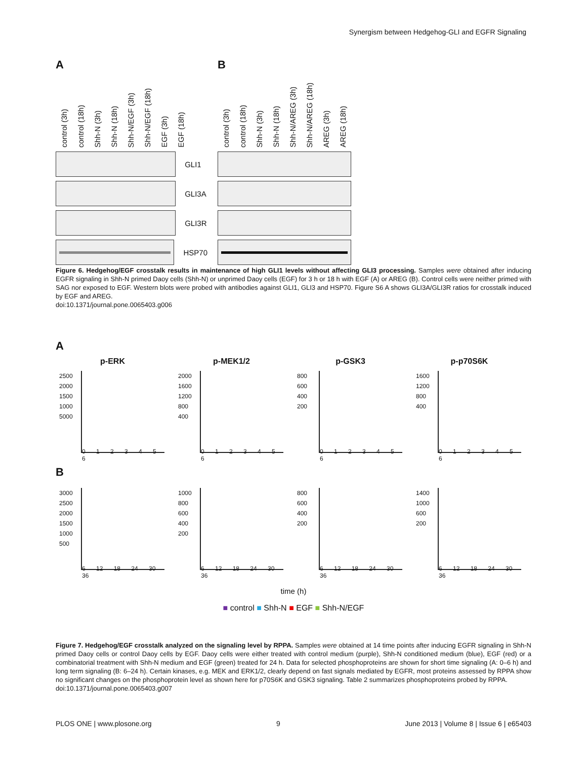Synergism between Hedgehog-GLI and EGFR Signaling
A
control (3h) control (18h) Shh-N (3h) Shh-N (18h) Shh-N/EGF (3h) Shh-N/EGF (18h) EGF (3h) EGF (18h)
GLI1
GLI3A
GLI3R
HSP70
B
control (3h) control (18h) Shh-N (3h) Shh-N (18h) Shh-N/AREG (3h) Shh-N/AREG (18h) AREG (3h) AREG (18h)
Figure 6. Hedgehog/EGF crosstalk results in maintenance of high GLI1 levels without affecting GLI3 processing. Samples were obtained after inducing EGFR signaling in Shh-N primed Daoy cells (Shh-N) or unprimed Daoy cells (EGF) for 3 h or 18 h with EGF (A) or AREG (B). Control cells were neither primed with SAG nor exposed to EGF. Western blots were probed with antibodies against GLI1, GLI3 and HSP70. Figure S6 A shows GLI3A/GLI3R ratios for crosstalk induced by EGF and AREG.
doi:10.1371/journal.pone.0065403.g006
A
p-ERK
2500
2000
1500
1000
5000
0 1 2 3 4 5 6
p-MEK1/2
2000
1600
1200
800
400
0 1 2 3 4 5 6
p-GSK3
800
600
400
200
0 1 2 3 4 5 6
p-p70S6K
1600
1200
800
400
0 1 2 3 4 5 6
B
3000
2500
2000
1500
1000
500
6 12 18 24 30 36
1000
800
600
400
200
6 12 18 24 30 36
800
600
400
200
6 12 18 24 30 36
1400
1000
600
200
6 12 18 24 30 36
time (h)
■ control ■ Shh-N ■ EGF ■ Shh-N/EGF
Figure 7. Hedgehog/EGF crosstalk analyzed on the signaling level by RPPA. Samples were obtained at 14 time points after inducing EGFR signaling in Shh-N primed Daoy cells or control Daoy cells by EGF. Daoy cells were either treated with control medium (purple), Shh-N conditioned medium (blue), EGF (red) or a combinatorial treatment with Shh-N medium and EGF (green) treated for 24 h. Data for selected phosphoproteins are shown for short time signaling (A: 0–6 h) and long term signaling (B: 6–24 h). Certain kinases, e.g. MEK and ERK1/2, clearly depend on fast signals mediated by EGFR, most proteins assessed by RPPA show no significant changes on the phosphoprotein level as shown here for p70S6K and GSK3 signaling. Table 2 summarizes phosphoproteins probed by RPPA.
doi:10.1371/journal.pone.0065403.g007
PLOS ONE | www.plosone.org 9 June 2013 | Volume 8 | Issue 6 | e65403